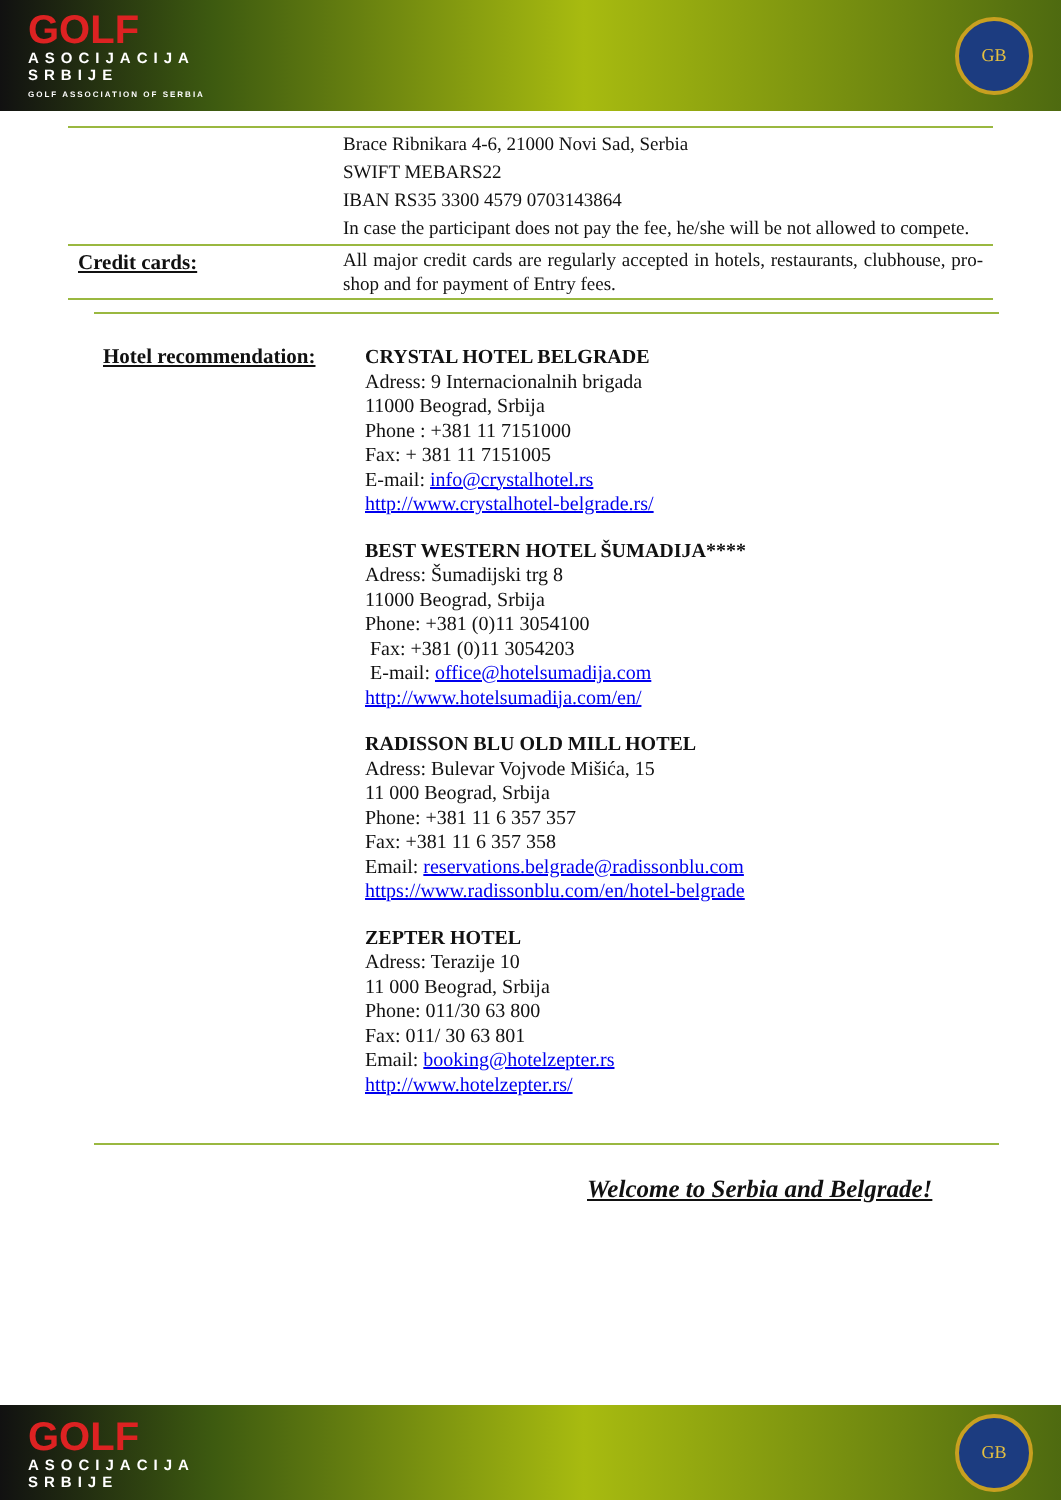GOLF
ASOCIJACIJA
SRBIJE
GOLF ASSOCIATION OF SERBIA
GB
| | Brace Ribnikara 4-6, 21000 Novi Sad, Serbia SWIFT MEBARS22 IBAN RS35 3300 4579 0703143864 In case the participant does not pay the fee, he/she will be not allowed to compete. |
| Credit cards: | All major credit cards are regularly accepted in hotels, restaurants, clubhouse, pro-shop and for payment of Entry fees. |
Hotel recommendation:
CRYSTAL HOTEL BELGRADE
Adress: 9 Internacionalnih brigada
11000 Beograd, Srbija
Phone : +381 11 7151000
Fax: + 381 11 7151005
E-mail: info@crystalhotel.rs
http://www.crystalhotel-belgrade.rs/
BEST WESTERN HOTEL ŠUMADIJA****
Adress: Šumadijski trg 8
11000 Beograd, Srbija
Phone: +381 (0)11 3054100
Fax: +381 (0)11 3054203
E-mail: office@hotelsumadija.com
http://www.hotelsumadija.com/en/
RADISSON BLU OLD MILL HOTEL
Adress: Bulevar Vojvode Mišića, 15
11 000 Beograd, Srbija
Phone: +381 11 6 357 357
Fax: +381 11 6 357 358
Email: reservations.belgrade@radissonblu.com
https://www.radissonblu.com/en/hotel-belgrade
ZEPTER HOTEL
Adress: Terazije 10
11 000 Beograd, Srbija
Phone: 011/30 63 800
Fax: 011/ 30 63 801
Email: booking@hotelzepter.rs
http://www.hotelzepter.rs/
Welcome to Serbia and Belgrade!
GOLF
ASOCIJACIJA
SRBIJE
GB